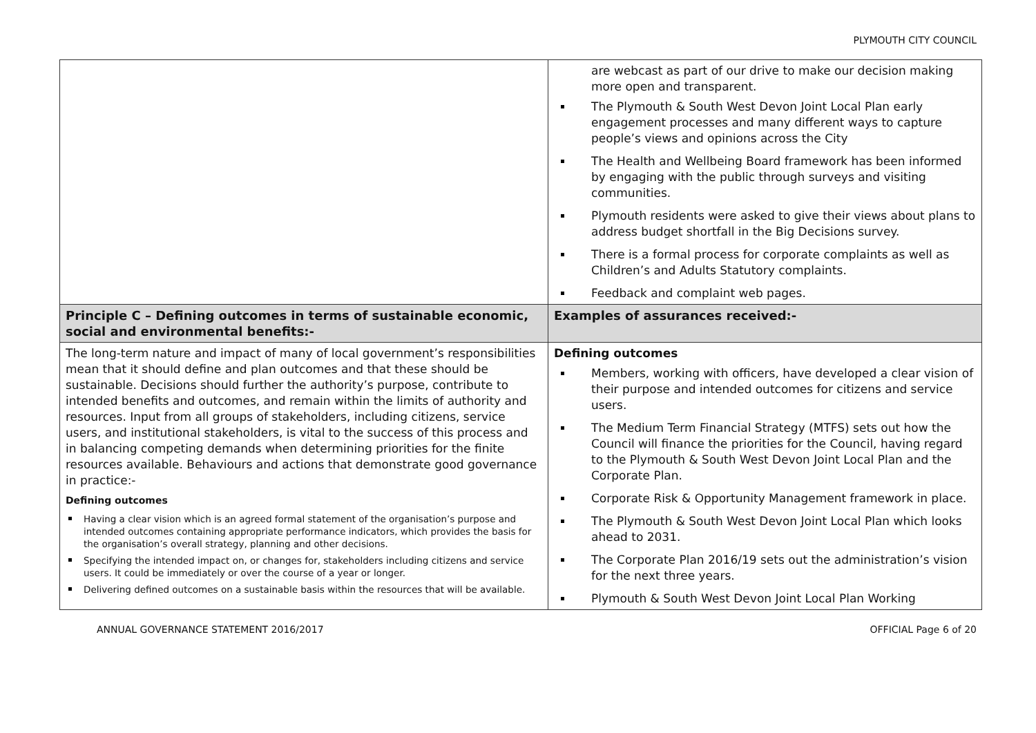PLYMOUTH CITY COUNCIL
| | are webcast as part of our drive to make our decision making more open and transparent. The Plymouth & South West Devon Joint Local Plan early engagement processes and many different ways to capture people’s views and opinions across the City The Health and Wellbeing Board framework has been informed by engaging with the public through surveys and visiting communities. Plymouth residents were asked to give their views about plans to address budget shortfall in the Big Decisions survey. There is a formal process for corporate complaints as well as Children’s and Adults Statutory complaints. Feedback and complaint web pages. |
| Principle C – Defining outcomes in terms of sustainable economic, social and environmental benefits:- | Examples of assurances received:- |
| The long-term nature and impact of many of local government’s responsibilities mean that it should define and plan outcomes and that these should be sustainable. Decisions should further the authority’s purpose, contribute to intended benefits and outcomes, and remain within the limits of authority and resources. Input from all groups of stakeholders, including citizens, service users, and institutional stakeholders, is vital to the success of this process and in balancing competing demands when determining priorities for the finite resources available. Behaviours and actions that demonstrate good governance in practice:- Defining outcomes Having a clear vision which is an agreed formal statement of the organisation’s purpose and intended outcomes containing appropriate performance indicators, which provides the basis for the organisation’s overall strategy, planning and other decisions. Specifying the intended impact on, or changes for, stakeholders including citizens and service users. It could be immediately or over the course of a year or longer. Delivering defined outcomes on a sustainable basis within the resources that will be available. | Defining outcomes Members, working with officers, have developed a clear vision of their purpose and intended outcomes for citizens and service users. The Medium Term Financial Strategy (MTFS) sets out how the Council will finance the priorities for the Council, having regard to the Plymouth & South West Devon Joint Local Plan and the Corporate Plan. Corporate Risk & Opportunity Management framework in place. The Plymouth & South West Devon Joint Local Plan which looks ahead to 2031. The Corporate Plan 2016/19 sets out the administration’s vision for the next three years. Plymouth & South West Devon Joint Local Plan Working |
ANNUAL GOVERNANCE STATEMENT 2016/2017 OFFICIAL Page 6 of 20